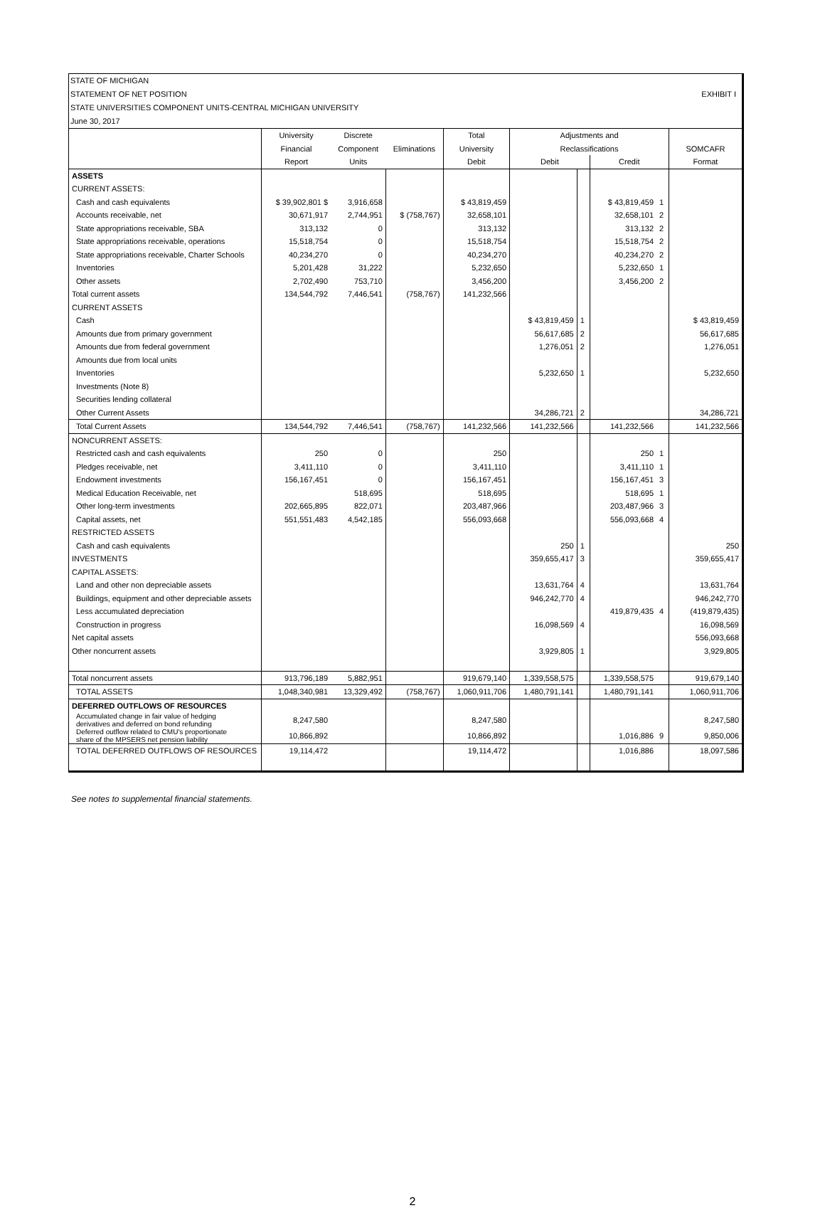STATE OF MICHIGAN
STATEMENT OF NET POSITION EXHIBIT I
STATE UNIVERSITIES COMPONENT UNITS-CENTRAL MICHIGAN UNIVERSITY
June 30, 2017
| | University | Discrete | | Total | Adjustments and | | | | | |
| --- | --- | --- | --- | --- | --- | --- | --- | --- | --- | --- |
| | Financial | Component | Eliminations | University | Reclassifications | | | | SOMCAFR | |
| | Report | Units | | Debit | Debit | | Credit | | Format | |
| ASSETS | | | | | | | | | | |
| CURRENT ASSETS: | | | | | | | | | | |
| Cash and cash equivalents | $ 39,902,801 $ | 3,916,658 | | $ 43,819,459 | | | $ 43,819,459 | 1 | | |
| Accounts receivable, net | 30,671,917 | 2,744,951 | $ (758,767) | 32,658,101 | | | 32,658,101 | 2 | | |
| State appropriations receivable, SBA | 313,132 | 0 | | 313,132 | | | 313,132 | 2 | | |
| State appropriations receivable, operations | 15,518,754 | 0 | | 15,518,754 | | | 15,518,754 | 2 | | |
| State appropriations receivable, Charter Schools | 40,234,270 | 0 | | 40,234,270 | | | 40,234,270 | 2 | | |
| Inventories | 5,201,428 | 31,222 | | 5,232,650 | | | 5,232,650 | 1 | | |
| Other assets | 2,702,490 | 753,710 | | 3,456,200 | | | 3,456,200 | 2 | | |
| Total current assets | 134,544,792 | 7,446,541 | (758,767) | 141,232,566 | | | | | | |
| CURRENT ASSETS | | | | | | | | | | |
| Cash | | | | | $ 43,819,459 | 1 | | | | $ 43,819,459 |
| Amounts due from primary government | | | | | 56,617,685 | 2 | | | | 56,617,685 |
| Amounts due from federal government | | | | | 1,276,051 | 2 | | | | 1,276,051 |
| Amounts due from local units | | | | | | | | | | |
| Inventories | | | | | 5,232,650 | 1 | | | | 5,232,650 |
| Investments (Note 8) | | | | | | | | | | |
| Securities lending collateral | | | | | | | | | | |
| Other Current Assets | | | | | 34,286,721 | 2 | | | | 34,286,721 |
| Total Current Assets | 134,544,792 | 7,446,541 | (758,767) | 141,232,566 | 141,232,566 | | 141,232,566 | | | 141,232,566 |
| NONCURRENT ASSETS: | | | | | | | | | | |
| Restricted cash and cash equivalents | 250 | 0 | | 250 | | | 250 | 1 | | |
| Pledges receivable, net | 3,411,110 | 0 | | 3,411,110 | | | 3,411,110 | 1 | | |
| Endowment investments | 156,167,451 | 0 | | 156,167,451 | | | 156,167,451 | 3 | | |
| Medical Education Receivable, net | | 518,695 | | 518,695 | | | 518,695 | 1 | | |
| Other long-term investments | 202,665,895 | 822,071 | | 203,487,966 | | | 203,487,966 | 3 | | |
| Capital assets, net | 551,551,483 | 4,542,185 | | 556,093,668 | | | 556,093,668 | 4 | | |
| RESTRICTED ASSETS | | | | | | | | | | |
| Cash and cash equivalents | | | | | 250 | 1 | | | | 250 |
| INVESTMENTS | | | | | 359,655,417 | 3 | | | | 359,655,417 |
| CAPITAL ASSETS: | | | | | | | | | | |
| Land and other non depreciable assets | | | | | 13,631,764 | 4 | | | | 13,631,764 |
| Buildings, equipment and other depreciable assets | | | | | 946,242,770 | 4 | | | | 946,242,770 |
| Less accumulated depreciation | | | | | | | 419,879,435 | 4 | | (419,879,435) |
| Construction in progress | | | | | 16,098,569 | 4 | | | | 16,098,569 |
| Net capital assets | | | | | | | | | | 556,093,668 |
| Other noncurrent assets | | | | | 3,929,805 | 1 | | | | 3,929,805 |
| Total noncurrent assets | 913,796,189 | 5,882,951 | | 919,679,140 | 1,339,558,575 | | 1,339,558,575 | | | 919,679,140 |
| TOTAL ASSETS | 1,048,340,981 | 13,329,492 | (758,767) | 1,060,911,706 | 1,480,791,141 | | 1,480,791,141 | | | 1,060,911,706 |
| DEFERRED OUTFLOWS OF RESOURCES | | | | | | | | | | |
| Accumulated change in fair value of hedging derivatives and deferred on bond refunding | 8,247,580 | | | 8,247,580 | | | | | | 8,247,580 |
| Deferred outflow related to CMU's proportionate share of the MPSERS net pension liability | 10,866,892 | | | 10,866,892 | | | 1,016,886 | 9 | | 9,850,006 |
| TOTAL DEFERRED OUTFLOWS OF RESOURCES | 19,114,472 | | | 19,114,472 | | | 1,016,886 | | | 18,097,586 |
See notes to supplemental financial statements.
2